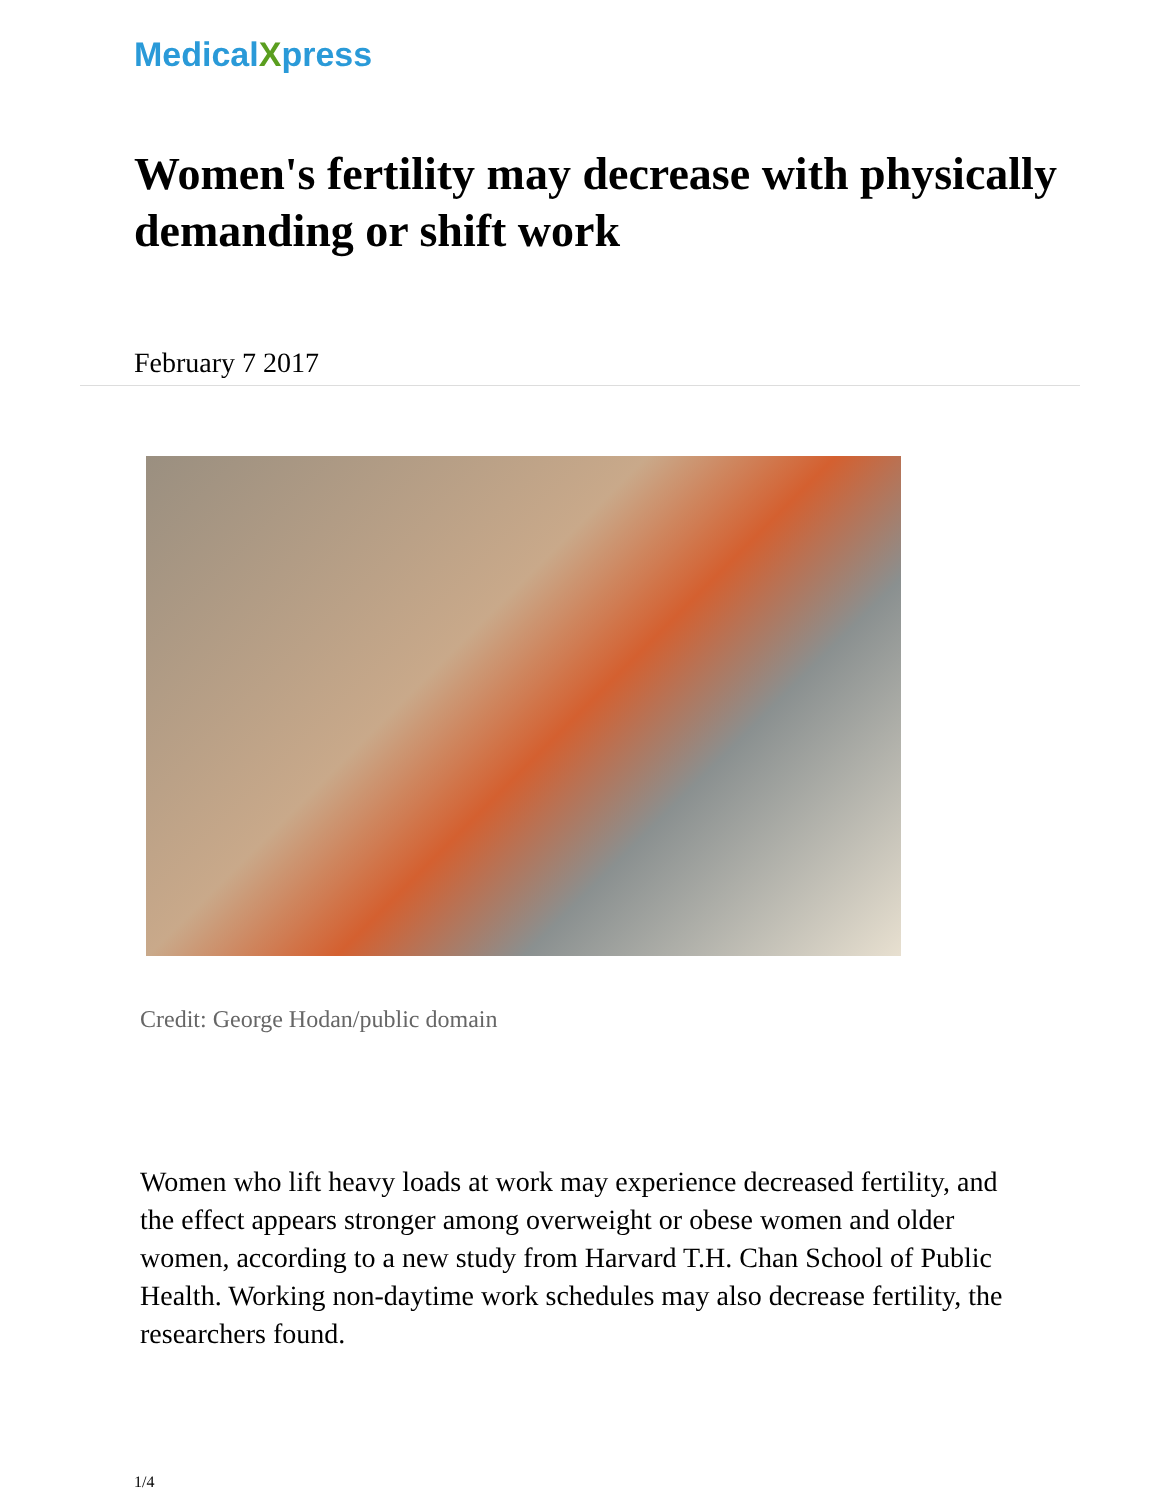MedicalXpress
Women's fertility may decrease with physically demanding or shift work
February 7 2017
Credit: George Hodan/public domain
Women who lift heavy loads at work may experience decreased fertility, and the effect appears stronger among overweight or obese women and older women, according to a new study from Harvard T.H. Chan School of Public Health. Working non-daytime work schedules may also decrease fertility, the researchers found.
1/4